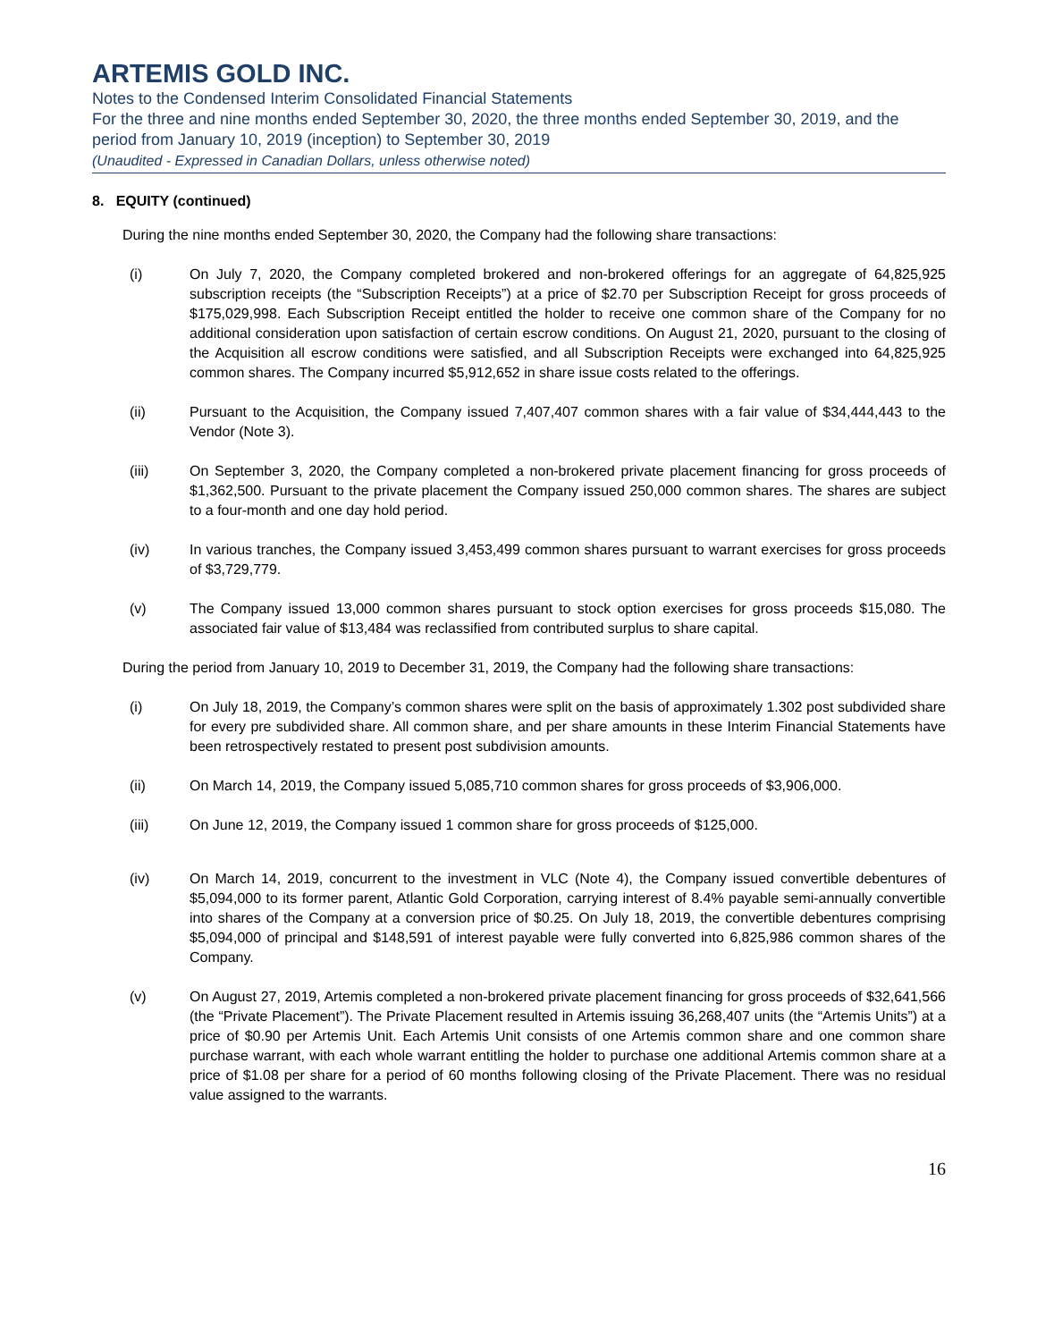ARTEMIS GOLD INC.
Notes to the Condensed Interim Consolidated Financial Statements
For the three and nine months ended September 30, 2020, the three months ended September 30, 2019, and the period from January 10, 2019 (inception) to September 30, 2019
(Unaudited - Expressed in Canadian Dollars, unless otherwise noted)
8. EQUITY (continued)
During the nine months ended September 30, 2020, the Company had the following share transactions:
(i) On July 7, 2020, the Company completed brokered and non-brokered offerings for an aggregate of 64,825,925 subscription receipts (the “Subscription Receipts”) at a price of $2.70 per Subscription Receipt for gross proceeds of $175,029,998. Each Subscription Receipt entitled the holder to receive one common share of the Company for no additional consideration upon satisfaction of certain escrow conditions. On August 21, 2020, pursuant to the closing of the Acquisition all escrow conditions were satisfied, and all Subscription Receipts were exchanged into 64,825,925 common shares. The Company incurred $5,912,652 in share issue costs related to the offerings.
(ii) Pursuant to the Acquisition, the Company issued 7,407,407 common shares with a fair value of $34,444,443 to the Vendor (Note 3).
(iii) On September 3, 2020, the Company completed a non-brokered private placement financing for gross proceeds of $1,362,500. Pursuant to the private placement the Company issued 250,000 common shares. The shares are subject to a four-month and one day hold period.
(iv) In various tranches, the Company issued 3,453,499 common shares pursuant to warrant exercises for gross proceeds of $3,729,779.
(v) The Company issued 13,000 common shares pursuant to stock option exercises for gross proceeds $15,080. The associated fair value of $13,484 was reclassified from contributed surplus to share capital.
During the period from January 10, 2019 to December 31, 2019, the Company had the following share transactions:
(i) On July 18, 2019, the Company’s common shares were split on the basis of approximately 1.302 post subdivided share for every pre subdivided share. All common share, and per share amounts in these Interim Financial Statements have been retrospectively restated to present post subdivision amounts.
(ii) On March 14, 2019, the Company issued 5,085,710 common shares for gross proceeds of $3,906,000.
(iii) On June 12, 2019, the Company issued 1 common share for gross proceeds of $125,000.
(iv) On March 14, 2019, concurrent to the investment in VLC (Note 4), the Company issued convertible debentures of $5,094,000 to its former parent, Atlantic Gold Corporation, carrying interest of 8.4% payable semi-annually convertible into shares of the Company at a conversion price of $0.25. On July 18, 2019, the convertible debentures comprising $5,094,000 of principal and $148,591 of interest payable were fully converted into 6,825,986 common shares of the Company.
(v) On August 27, 2019, Artemis completed a non-brokered private placement financing for gross proceeds of $32,641,566 (the “Private Placement”). The Private Placement resulted in Artemis issuing 36,268,407 units (the “Artemis Units”) at a price of $0.90 per Artemis Unit. Each Artemis Unit consists of one Artemis common share and one common share purchase warrant, with each whole warrant entitling the holder to purchase one additional Artemis common share at a price of $1.08 per share for a period of 60 months following closing of the Private Placement. There was no residual value assigned to the warrants.
16